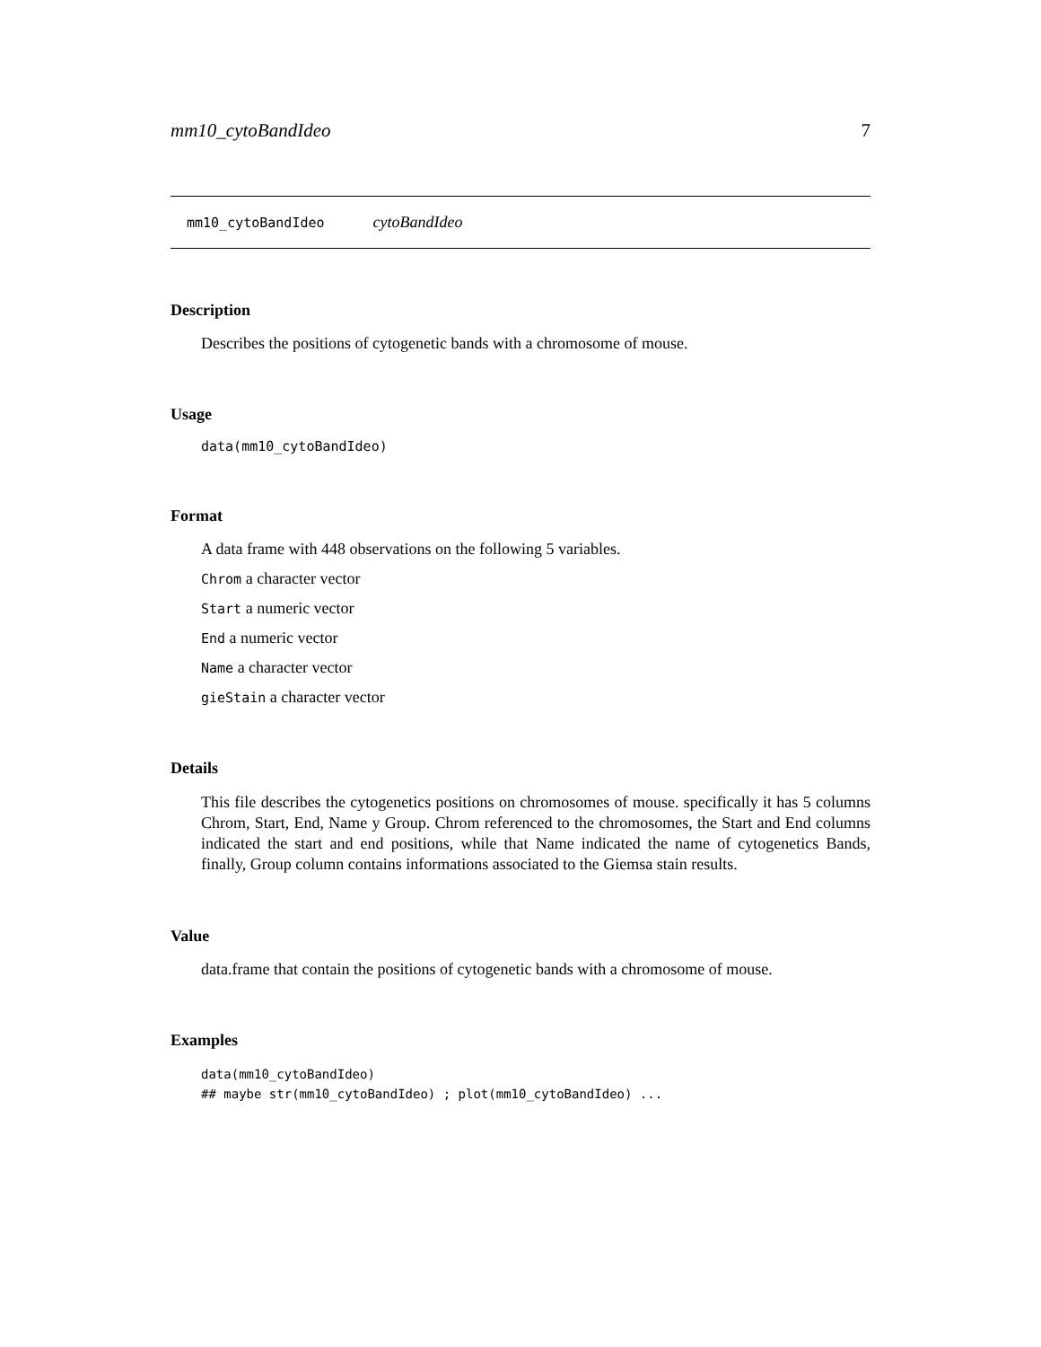mm10_cytoBandIdeo 7
mm10_cytoBandIdeo cytoBandIdeo
Description
Describes the positions of cytogenetic bands with a chromosome of mouse.
Usage
data(mm10_cytoBandIdeo)
Format
A data frame with 448 observations on the following 5 variables.
Chrom a character vector
Start a numeric vector
End a numeric vector
Name a character vector
gieStain a character vector
Details
This file describes the cytogenetics positions on chromosomes of mouse. specifically it has 5 columns Chrom, Start, End, Name y Group. Chrom referenced to the chromosomes, the Start and End columns indicated the start and end positions, while that Name indicated the name of cytogenetics Bands, finally, Group column contains informations associated to the Giemsa stain results.
Value
data.frame that contain the positions of cytogenetic bands with a chromosome of mouse.
Examples
data(mm10_cytoBandIdeo)
## maybe str(mm10_cytoBandIdeo) ; plot(mm10_cytoBandIdeo) ...